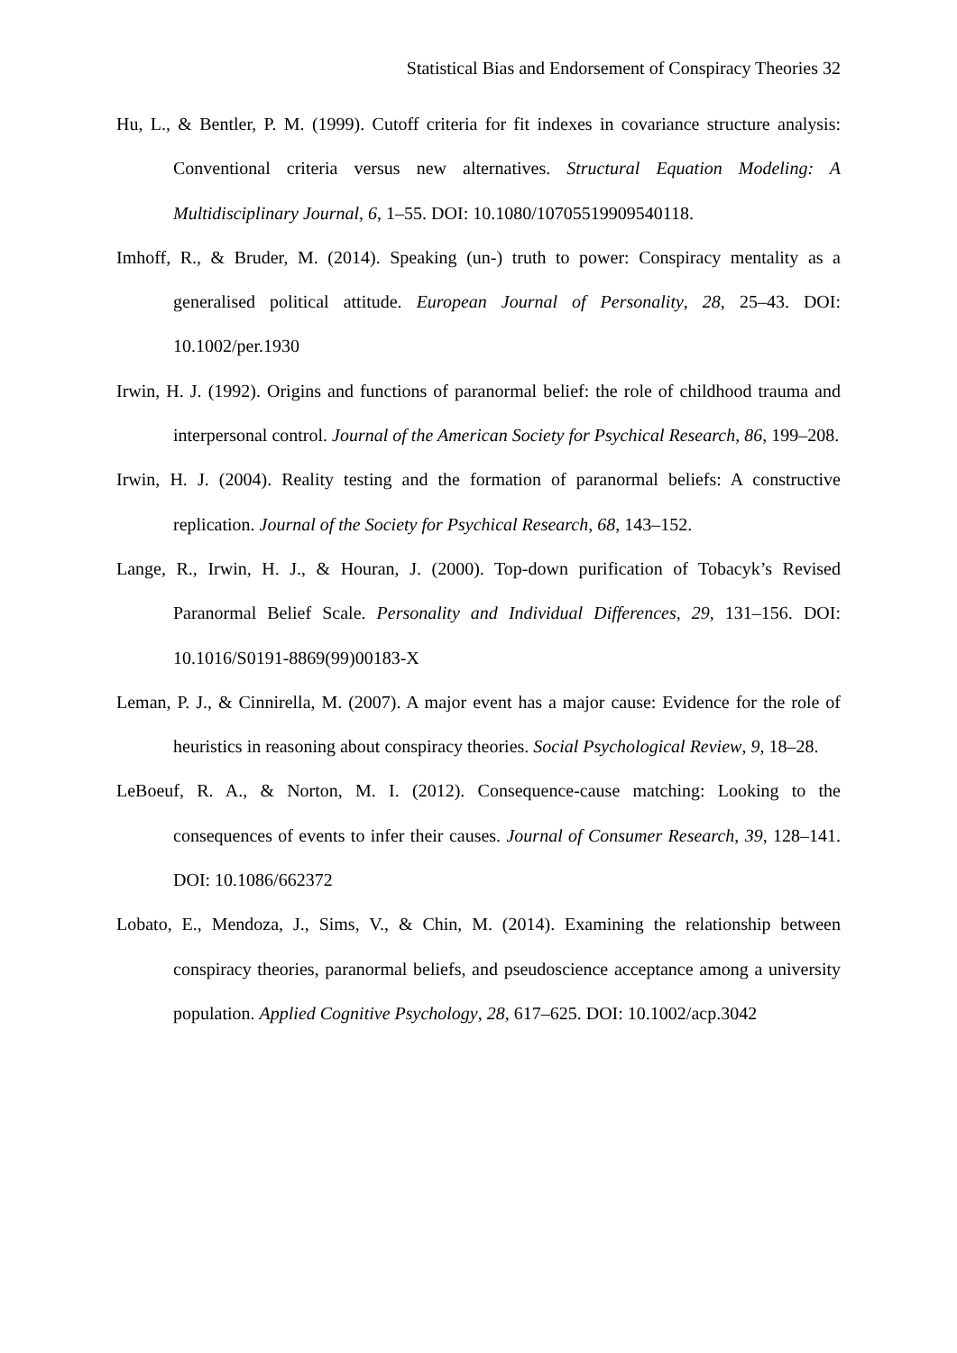Statistical Bias and Endorsement of Conspiracy Theories 32
Hu, L., & Bentler, P. M. (1999). Cutoff criteria for fit indexes in covariance structure analysis: Conventional criteria versus new alternatives. Structural Equation Modeling: A Multidisciplinary Journal, 6, 1–55. DOI: 10.1080/10705519909540118.
Imhoff, R., & Bruder, M. (2014). Speaking (un-) truth to power: Conspiracy mentality as a generalised political attitude. European Journal of Personality, 28, 25–43. DOI: 10.1002/per.1930
Irwin, H. J. (1992). Origins and functions of paranormal belief: the role of childhood trauma and interpersonal control. Journal of the American Society for Psychical Research, 86, 199–208.
Irwin, H. J. (2004). Reality testing and the formation of paranormal beliefs: A constructive replication. Journal of the Society for Psychical Research, 68, 143–152.
Lange, R., Irwin, H. J., & Houran, J. (2000). Top-down purification of Tobacyk’s Revised Paranormal Belief Scale. Personality and Individual Differences, 29, 131–156. DOI: 10.1016/S0191-8869(99)00183-X
Leman, P. J., & Cinnirella, M. (2007). A major event has a major cause: Evidence for the role of heuristics in reasoning about conspiracy theories. Social Psychological Review, 9, 18–28.
LeBoeuf, R. A., & Norton, M. I. (2012). Consequence-cause matching: Looking to the consequences of events to infer their causes. Journal of Consumer Research, 39, 128–141. DOI: 10.1086/662372
Lobato, E., Mendoza, J., Sims, V., & Chin, M. (2014). Examining the relationship between conspiracy theories, paranormal beliefs, and pseudoscience acceptance among a university population. Applied Cognitive Psychology, 28, 617–625. DOI: 10.1002/acp.3042